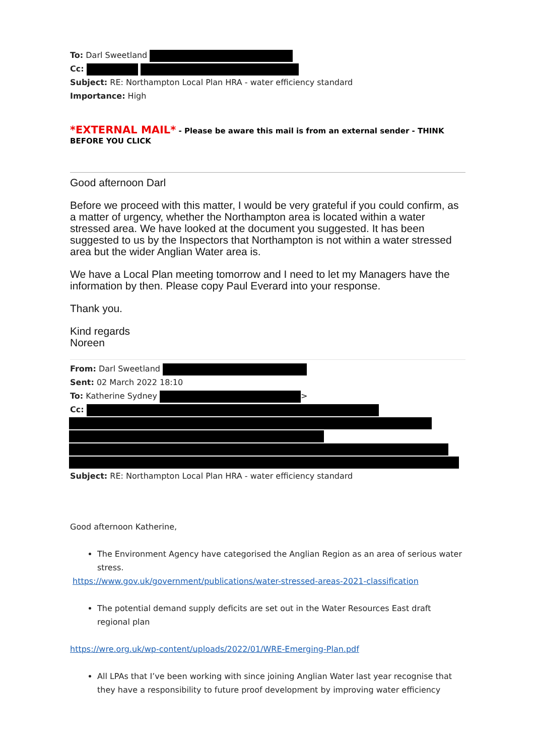To: Darl Sweetland
Cc:
Subject: RE: Northampton Local Plan HRA - water efficiency standard
Importance: High
*EXTERNAL MAIL* - Please be aware this mail is from an external sender - THINK BEFORE YOU CLICK
Good afternoon Darl
Before we proceed with this matter, I would be very grateful if you could confirm, as a matter of urgency, whether the Northampton area is located within a water stressed area. We have looked at the document you suggested. It has been suggested to us by the Inspectors that Northampton is not within a water stressed area but the wider Anglian Water area is.
We have a Local Plan meeting tomorrow and I need to let my Managers have the information by then. Please copy Paul Everard into your response.
Thank you.
Kind regards
Noreen
From: Darl Sweetland
Sent: 02 March 2022 18:10
To: Katherine Sydney >
Cc:
Subject: RE: Northampton Local Plan HRA - water efficiency standard
Good afternoon Katherine,
The Environment Agency have categorised the Anglian Region as an area of serious water stress.
https://www.gov.uk/government/publications/water-stressed-areas-2021-classification
The potential demand supply deficits are set out in the Water Resources East draft regional plan
https://wre.org.uk/wp-content/uploads/2022/01/WRE-Emerging-Plan.pdf
All LPAs that I’ve been working with since joining Anglian Water last year recognise that they have a responsibility to future proof development by improving water efficiency